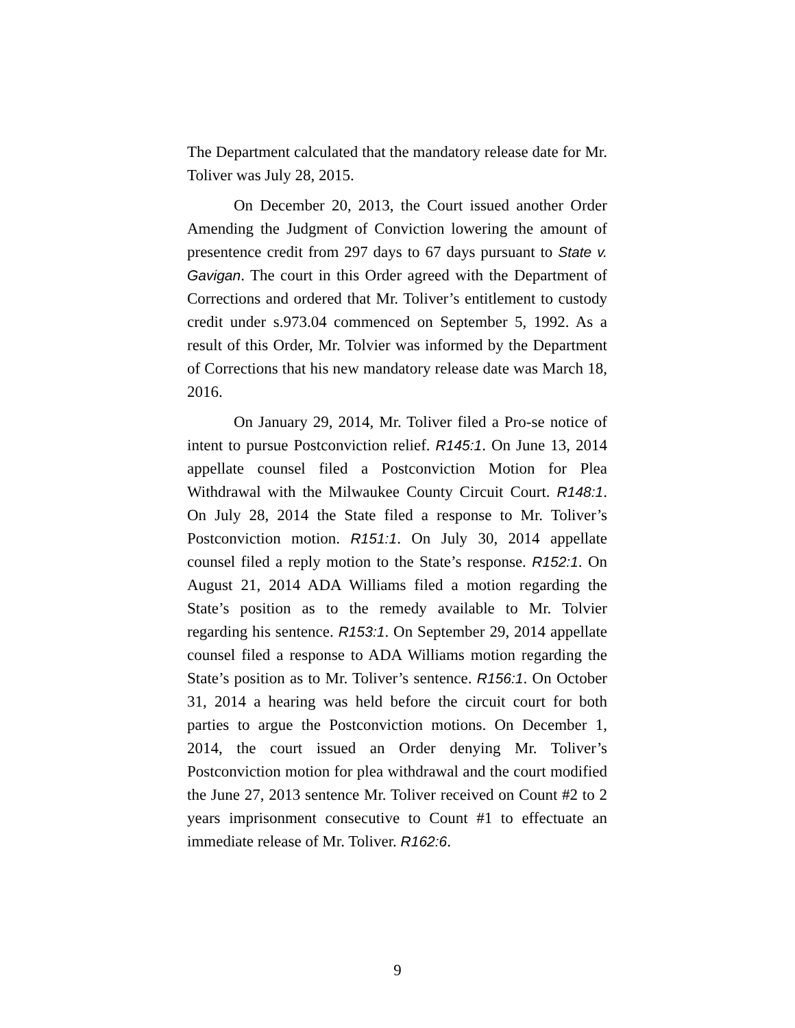The Department calculated that the mandatory release date for Mr. Toliver was July 28, 2015.
On December 20, 2013, the Court issued another Order Amending the Judgment of Conviction lowering the amount of presentence credit from 297 days to 67 days pursuant to State v. Gavigan. The court in this Order agreed with the Department of Corrections and ordered that Mr. Toliver’s entitlement to custody credit under s.973.04 commenced on September 5, 1992. As a result of this Order, Mr. Tolvier was informed by the Department of Corrections that his new mandatory release date was March 18, 2016.
On January 29, 2014, Mr. Toliver filed a Pro-se notice of intent to pursue Postconviction relief. R145:1. On June 13, 2014 appellate counsel filed a Postconviction Motion for Plea Withdrawal with the Milwaukee County Circuit Court. R148:1. On July 28, 2014 the State filed a response to Mr. Toliver’s Postconviction motion. R151:1. On July 30, 2014 appellate counsel filed a reply motion to the State’s response. R152:1. On August 21, 2014 ADA Williams filed a motion regarding the State’s position as to the remedy available to Mr. Tolvier regarding his sentence. R153:1. On September 29, 2014 appellate counsel filed a response to ADA Williams motion regarding the State’s position as to Mr. Toliver’s sentence. R156:1. On October 31, 2014 a hearing was held before the circuit court for both parties to argue the Postconviction motions. On December 1, 2014, the court issued an Order denying Mr. Toliver’s Postconviction motion for plea withdrawal and the court modified the June 27, 2013 sentence Mr. Toliver received on Count #2 to 2 years imprisonment consecutive to Count #1 to effectuate an immediate release of Mr. Toliver. R162:6.
9